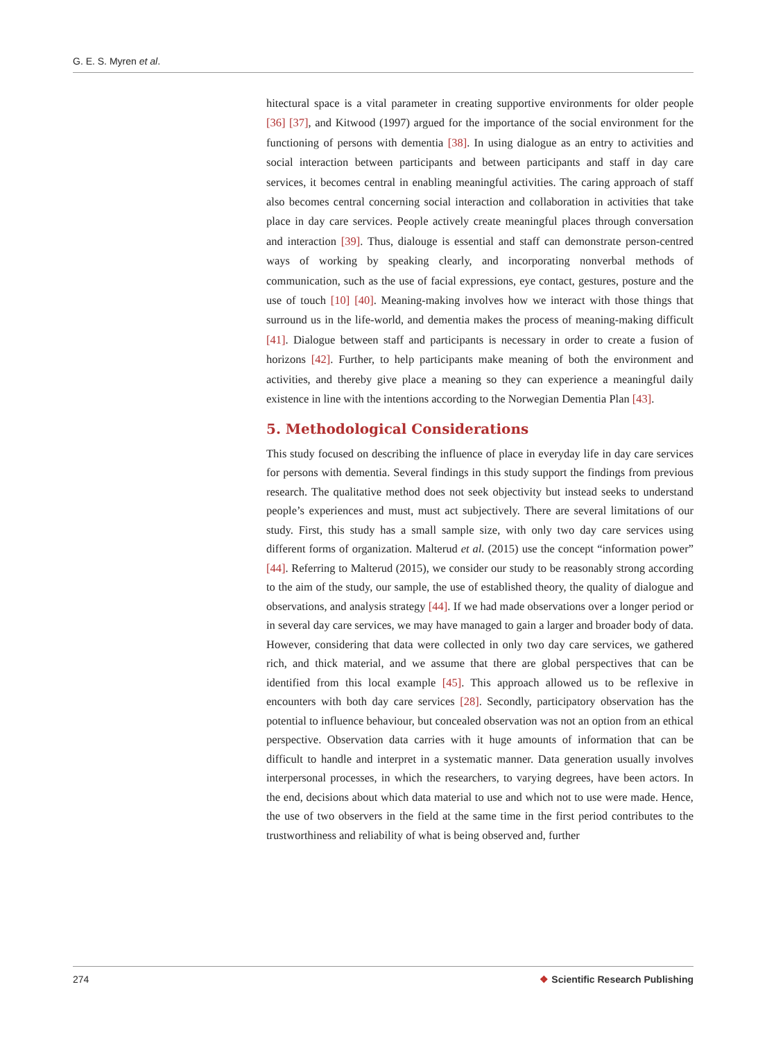G. E. S. Myren et al.
hitectural space is a vital parameter in creating supportive environments for older people [36] [37], and Kitwood (1997) argued for the importance of the social environment for the functioning of persons with dementia [38]. In using dialogue as an entry to activities and social interaction between participants and between participants and staff in day care services, it becomes central in enabling meaningful activities. The caring approach of staff also becomes central concerning social interaction and collaboration in activities that take place in day care services. People actively create meaningful places through conversation and interaction [39]. Thus, dialouge is essential and staff can demonstrate person-centred ways of working by speaking clearly, and incorporating nonverbal methods of communication, such as the use of facial expressions, eye contact, gestures, posture and the use of touch [10] [40]. Meaning-making involves how we interact with those things that surround us in the life-world, and dementia makes the process of meaning-making difficult [41]. Dialogue between staff and participants is necessary in order to create a fusion of horizons [42]. Further, to help participants make meaning of both the environment and activities, and thereby give place a meaning so they can experience a meaningful daily existence in line with the intentions according to the Norwegian Dementia Plan [43].
5. Methodological Considerations
This study focused on describing the influence of place in everyday life in day care services for persons with dementia. Several findings in this study support the findings from previous research. The qualitative method does not seek objectivity but instead seeks to understand people’s experiences and must, must act subjectively. There are several limitations of our study. First, this study has a small sample size, with only two day care services using different forms of organization. Malterud et al. (2015) use the concept “information power” [44]. Referring to Malterud (2015), we consider our study to be reasonably strong according to the aim of the study, our sample, the use of established theory, the quality of dialogue and observations, and analysis strategy [44]. If we had made observations over a longer period or in several day care services, we may have managed to gain a larger and broader body of data. However, considering that data were collected in only two day care services, we gathered rich, and thick material, and we assume that there are global perspectives that can be identified from this local example [45]. This approach allowed us to be reflexive in encounters with both day care services [28]. Secondly, participatory observation has the potential to influence behaviour, but concealed observation was not an option from an ethical perspective. Observation data carries with it huge amounts of information that can be difficult to handle and interpret in a systematic manner. Data generation usually involves interpersonal processes, in which the researchers, to varying degrees, have been actors. In the end, decisions about which data material to use and which not to use were made. Hence, the use of two observers in the field at the same time in the first period contributes to the trustworthiness and reliability of what is being observed and, further
274 ❖ Scientific Research Publishing